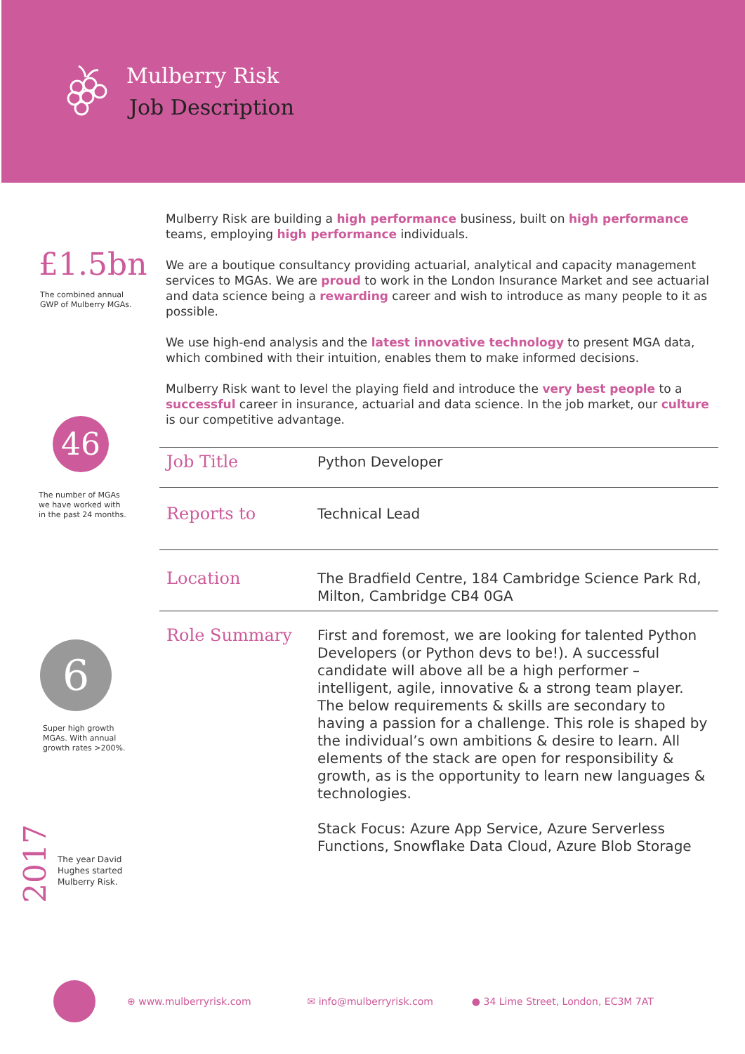Mulberry Risk
Job Description
£1.5bn
The combined annual
GWP of Mulberry MGAs.
46
The number of MGAs
we have worked with
in the past 24 months.
6
Super high growth
MGAs. With annual
growth rates >200%.
2017
The year David
Hughes started
Mulberry Risk.
Mulberry Risk are building a high performance business, built on high performance teams, employing high performance individuals.
We are a boutique consultancy providing actuarial, analytical and capacity management services to MGAs. We are proud to work in the London Insurance Market and see actuarial and data science being a rewarding career and wish to introduce as many people to it as possible.
We use high-end analysis and the latest innovative technology to present MGA data, which combined with their intuition, enables them to make informed decisions.
Mulberry Risk want to level the playing field and introduce the very best people to a successful career in insurance, actuarial and data science. In the job market, our culture is our competitive advantage.
| Job Title | Python Developer |
| Reports to | Technical Lead |
| Location | The Bradfield Centre, 184 Cambridge Science Park Rd, Milton, Cambridge CB4 0GA |
| Role Summary | First and foremost, we are looking for talented Python Developers (or Python devs to be!). A successful candidate will above all be a high performer – intelligent, agile, innovative & a strong team player. The below requirements & skills are secondary to having a passion for a challenge. This role is shaped by the individual’s own ambitions & desire to learn. All elements of the stack are open for responsibility & growth, as is the opportunity to learn new languages & technologies. Stack Focus: Azure App Service, Azure Serverless Functions, Snowflake Data Cloud, Azure Blob Storage |
⊕ www.mulberryrisk.com ✉ info@mulberryrisk.com ● 34 Lime Street, London, EC3M 7AT